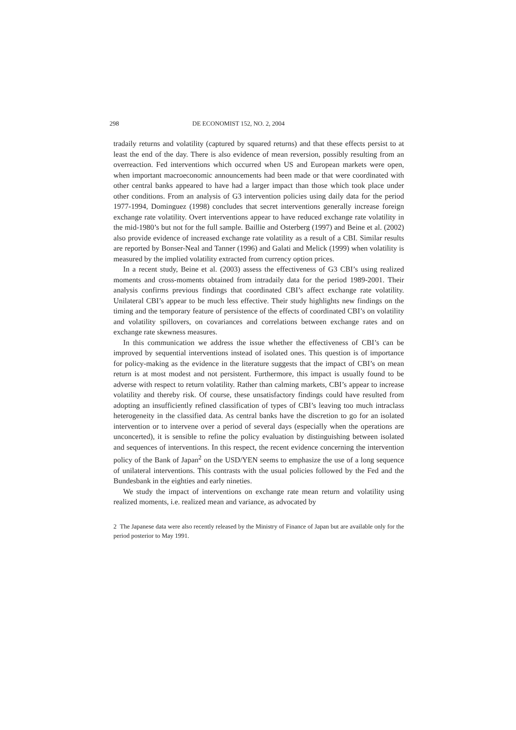298 DE ECONOMIST 152, NO. 2, 2004
tradaily returns and volatility (captured by squared returns) and that these effects persist to at least the end of the day. There is also evidence of mean reversion, possibly resulting from an overreaction. Fed interventions which occurred when US and European markets were open, when important macroeconomic announcements had been made or that were coordinated with other central banks appeared to have had a larger impact than those which took place under other conditions. From an analysis of G3 intervention policies using daily data for the period 1977-1994, Dominguez (1998) concludes that secret interventions generally increase foreign exchange rate volatility. Overt interventions appear to have reduced exchange rate volatility in the mid-1980’s but not for the full sample. Baillie and Osterberg (1997) and Beine et al. (2002) also provide evidence of increased exchange rate volatility as a result of a CBI. Similar results are reported by Bonser-Neal and Tanner (1996) and Galati and Melick (1999) when volatility is measured by the implied volatility extracted from currency option prices.
In a recent study, Beine et al. (2003) assess the effectiveness of G3 CBI’s using realized moments and cross-moments obtained from intradaily data for the period 1989-2001. Their analysis confirms previous findings that coordinated CBI’s affect exchange rate volatility. Unilateral CBI’s appear to be much less effective. Their study highlights new findings on the timing and the temporary feature of persistence of the effects of coordinated CBI’s on volatility and volatility spillovers, on covariances and correlations between exchange rates and on exchange rate skewness measures.
In this communication we address the issue whether the effectiveness of CBI’s can be improved by sequential interventions instead of isolated ones. This question is of importance for policy-making as the evidence in the literature suggests that the impact of CBI’s on mean return is at most modest and not persistent. Furthermore, this impact is usually found to be adverse with respect to return volatility. Rather than calming markets, CBI’s appear to increase volatility and thereby risk. Of course, these unsatisfactory findings could have resulted from adopting an insufficiently refined classification of types of CBI’s leaving too much intraclass heterogeneity in the classified data. As central banks have the discretion to go for an isolated intervention or to intervene over a period of several days (especially when the operations are unconcerted), it is sensible to refine the policy evaluation by distinguishing between isolated and sequences of interventions. In this respect, the recent evidence concerning the intervention policy of the Bank of Japan<sup>2</sup> on the USD/YEN seems to emphasize the use of a long sequence of unilateral interventions. This contrasts with the usual policies followed by the Fed and the Bundesbank in the eighties and early nineties.
We study the impact of interventions on exchange rate mean return and volatility using realized moments, i.e. realized mean and variance, as advocated by
2 The Japanese data were also recently released by the Ministry of Finance of Japan but are available only for the period posterior to May 1991.